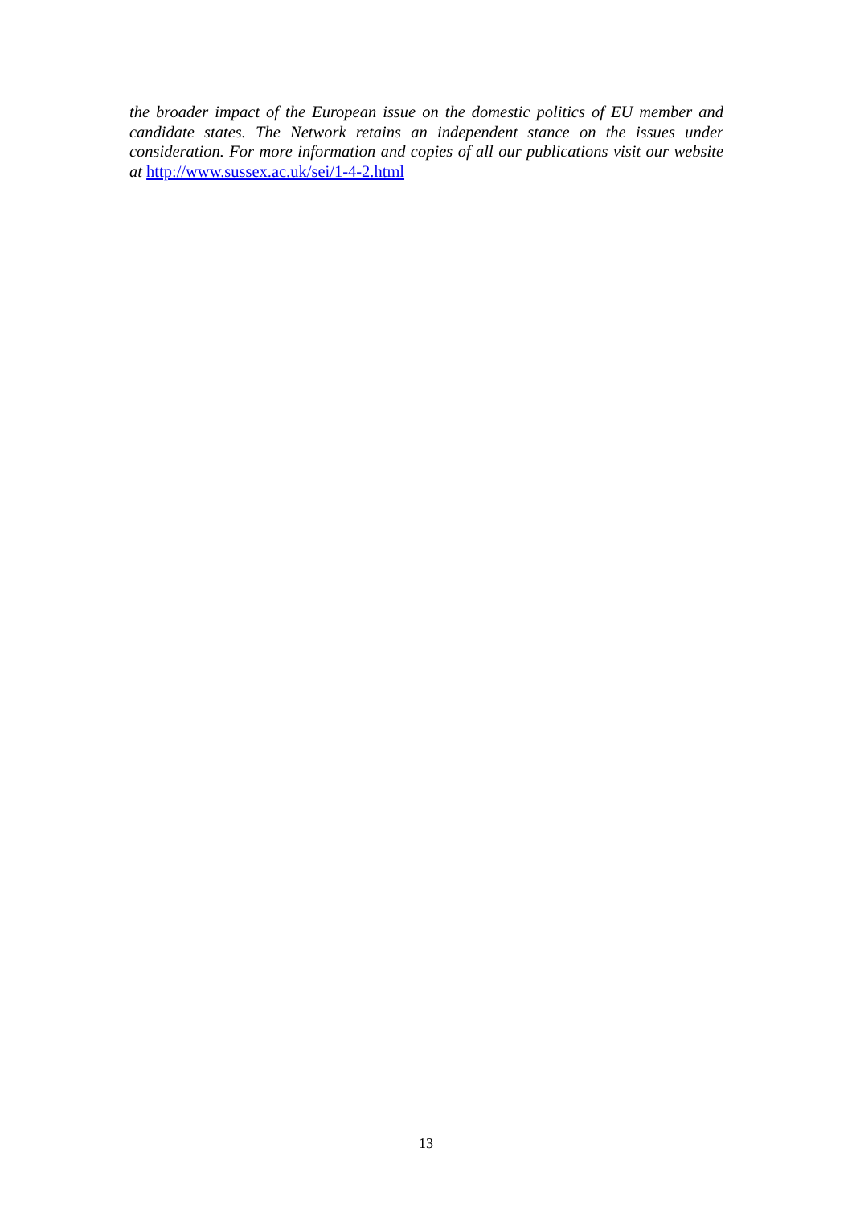the broader impact of the European issue on the domestic politics of EU member and candidate states. The Network retains an independent stance on the issues under consideration. For more information and copies of all our publications visit our website at http://www.sussex.ac.uk/sei/1-4-2.html
13